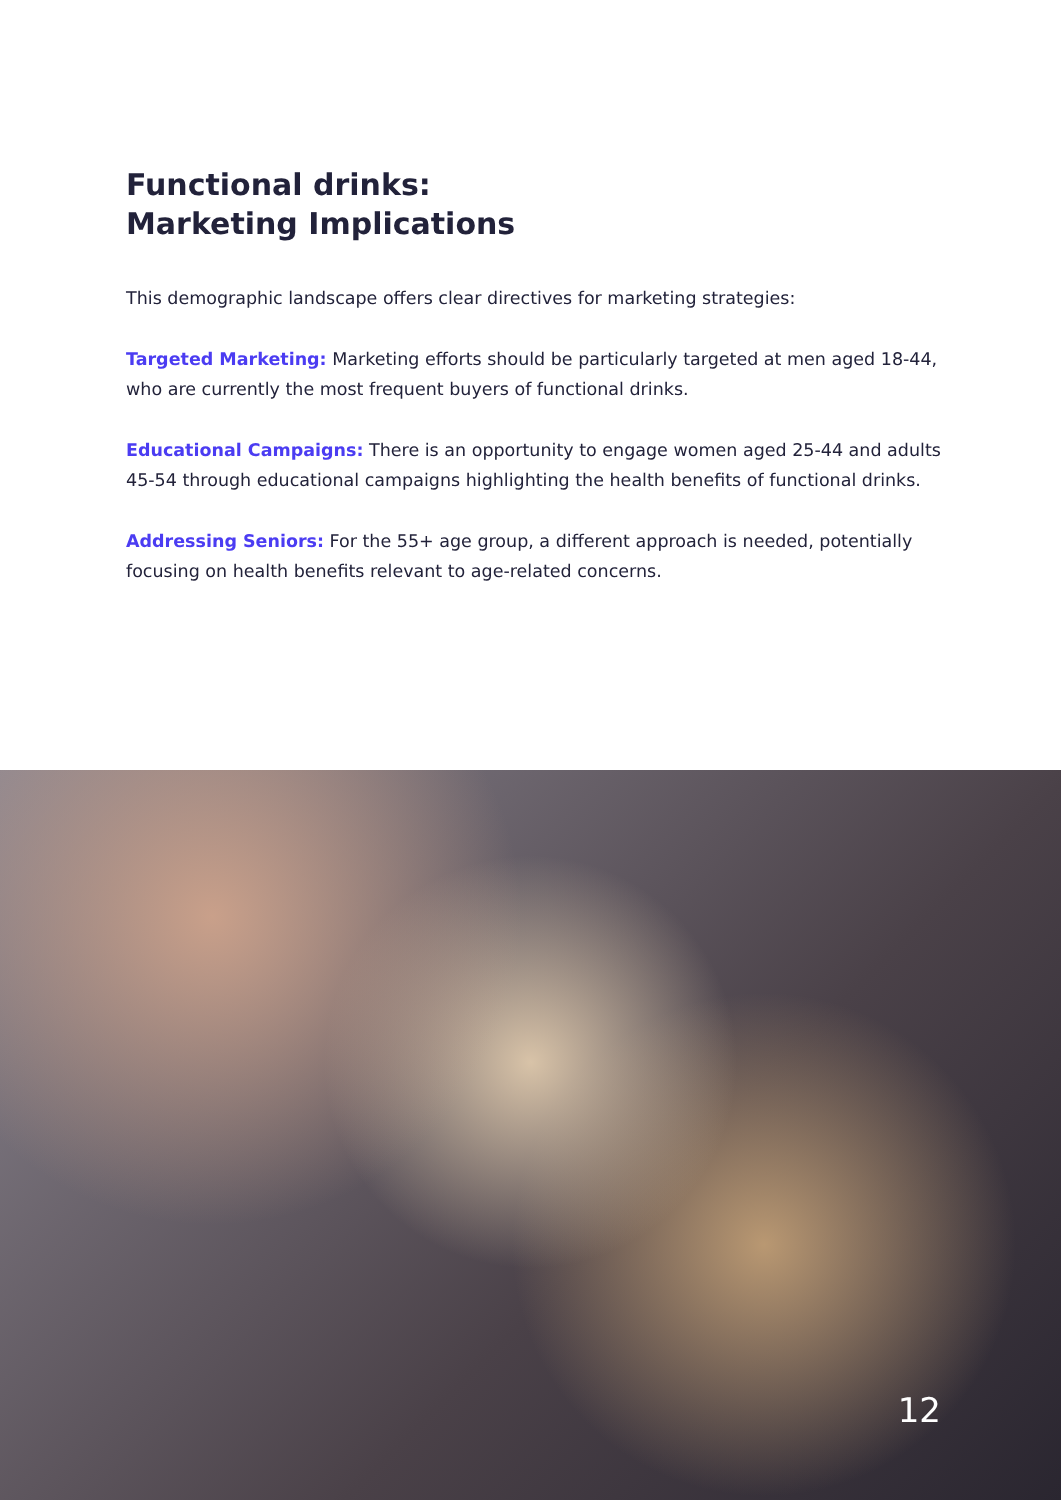Functional drinks:
Marketing Implications
This demographic landscape offers clear directives for marketing strategies:
Targeted Marketing: Marketing efforts should be particularly targeted at men aged 18-44, who are currently the most frequent buyers of functional drinks.
Educational Campaigns: There is an opportunity to engage women aged 25-44 and adults 45-54 through educational campaigns highlighting the health benefits of functional drinks.
Addressing Seniors: For the 55+ age group, a different approach is needed, potentially focusing on health benefits relevant to age-related concerns.
12